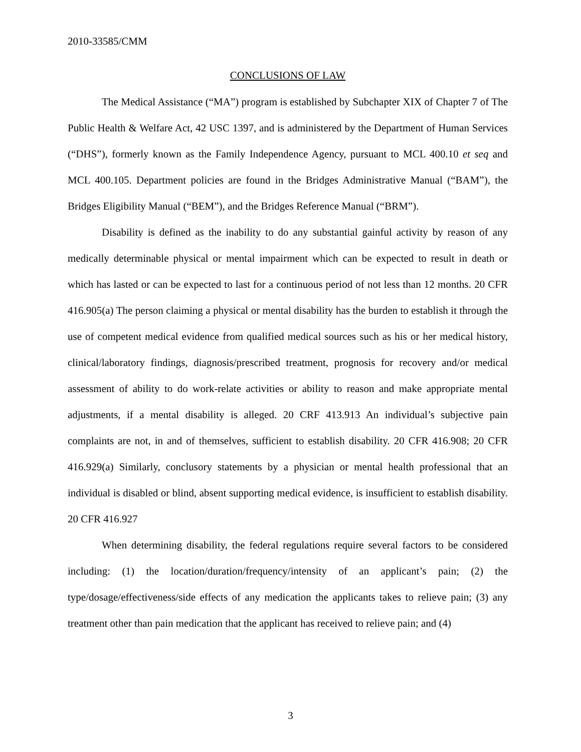2010-33585/CMM
CONCLUSIONS OF LAW
The Medical Assistance (“MA”) program is established by Subchapter XIX of Chapter 7 of The Public Health & Welfare Act, 42 USC 1397, and is administered by the Department of Human Services (“DHS”), formerly known as the Family Independence Agency, pursuant to MCL 400.10 et seq and MCL 400.105. Department policies are found in the Bridges Administrative Manual (“BAM”), the Bridges Eligibility Manual (“BEM”), and the Bridges Reference Manual (“BRM”).
Disability is defined as the inability to do any substantial gainful activity by reason of any medically determinable physical or mental impairment which can be expected to result in death or which has lasted or can be expected to last for a continuous period of not less than 12 months. 20 CFR 416.905(a) The person claiming a physical or mental disability has the burden to establish it through the use of competent medical evidence from qualified medical sources such as his or her medical history, clinical/laboratory findings, diagnosis/prescribed treatment, prognosis for recovery and/or medical assessment of ability to do work-relate activities or ability to reason and make appropriate mental adjustments, if a mental disability is alleged. 20 CRF 413.913 An individual’s subjective pain complaints are not, in and of themselves, sufficient to establish disability. 20 CFR 416.908; 20 CFR 416.929(a) Similarly, conclusory statements by a physician or mental health professional that an individual is disabled or blind, absent supporting medical evidence, is insufficient to establish disability. 20 CFR 416.927
When determining disability, the federal regulations require several factors to be considered including: (1) the location/duration/frequency/intensity of an applicant’s pain; (2) the type/dosage/effectiveness/side effects of any medication the applicants takes to relieve pain; (3) any treatment other than pain medication that the applicant has received to relieve pain; and (4)
3